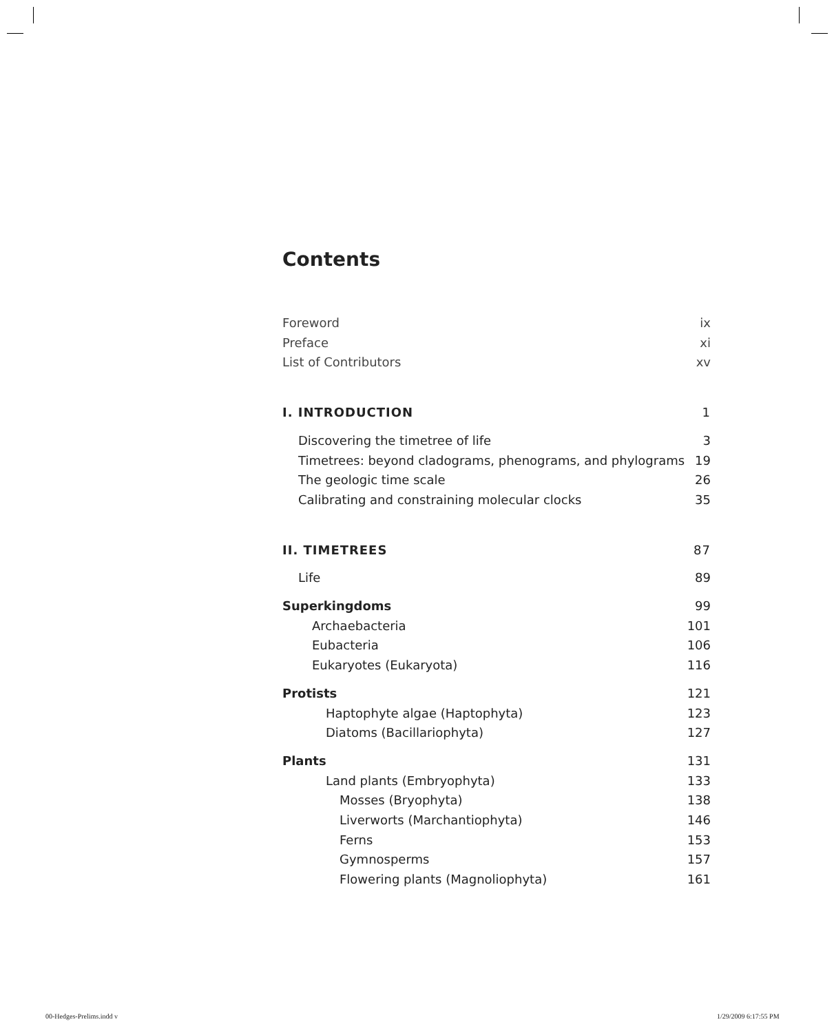Contents
Foreword ix
Preface xi
List of Contributors xv
I. INTRODUCTION 1
Discovering the timetree of life 3
Timetrees: beyond cladograms, phenograms, and phylograms 19
The geologic time scale 26
Calibrating and constraining molecular clocks 35
II. TIMETREES 87
Life 89
Superkingdoms 99
Archaebacteria 101
Eubacteria 106
Eukaryotes (Eukaryota) 116
Protists 121
Haptophyte algae (Haptophyta) 123
Diatoms (Bacillariophyta) 127
Plants 131
Land plants (Embryophyta) 133
Mosses (Bryophyta) 138
Liverworts (Marchantiophyta) 146
Ferns 153
Gymnosperms 157
Flowering plants (Magnoliophyta) 161
00-Hedges-Prelims.indd v 1/29/2009 6:17:55 PM